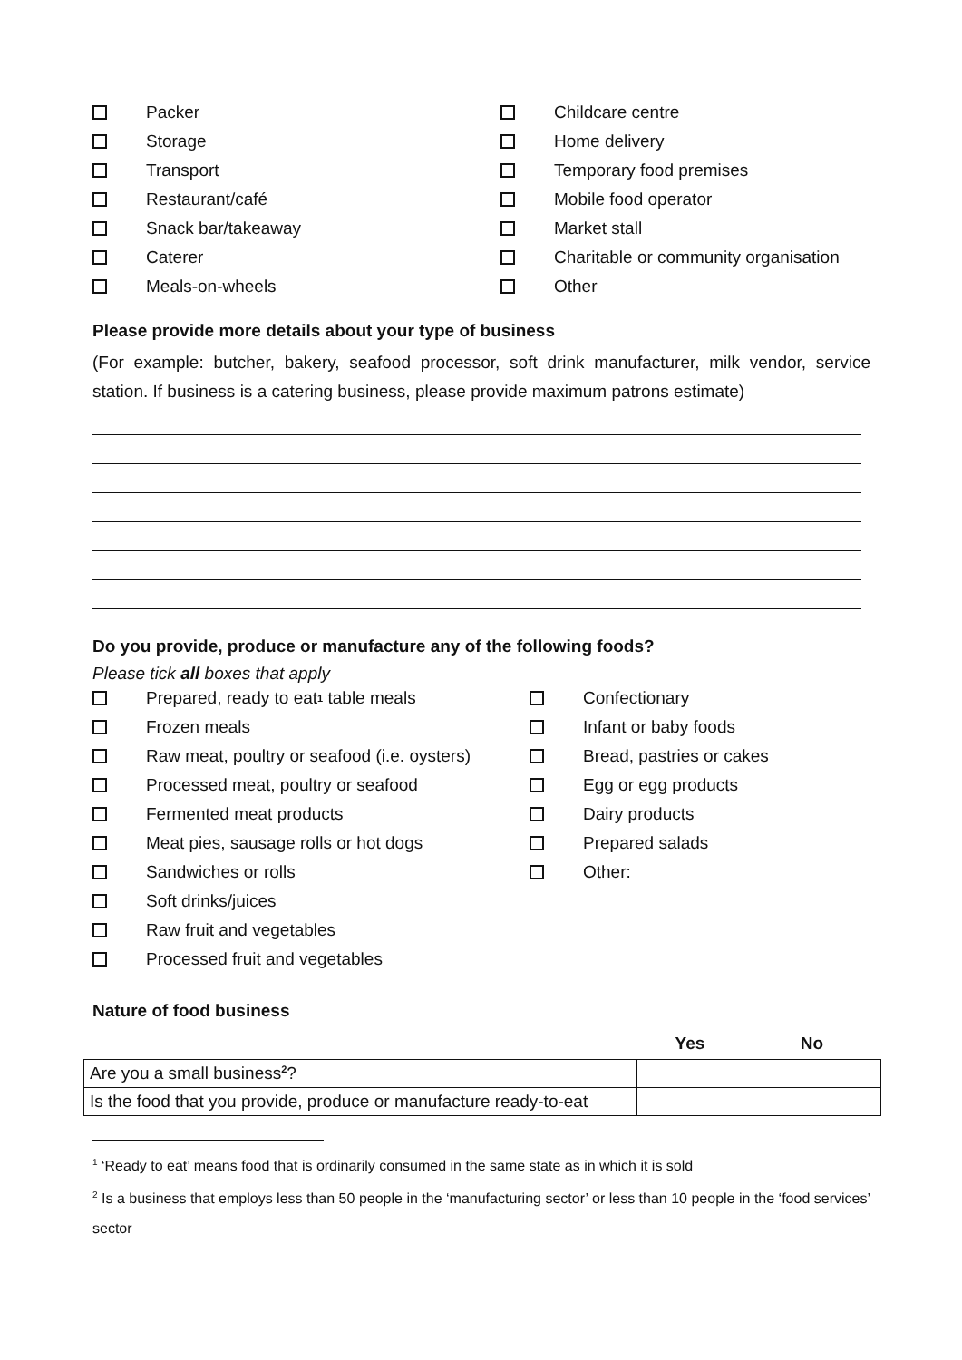Packer
Storage
Transport
Restaurant/café
Snack bar/takeaway
Caterer
Meals-on-wheels
Childcare centre
Home delivery
Temporary food premises
Mobile food operator
Market stall
Charitable or community organisation
Other
Please provide more details about your type of business
(For example: butcher, bakery, seafood processor, soft drink manufacturer, milk vendor, service station. If business is a catering business, please provide maximum patrons estimate)
Do you provide, produce or manufacture any of the following foods?
Please tick all boxes that apply
Prepared, ready to eat<sup>1</sup> table meals
Frozen meals
Raw meat, poultry or seafood (i.e. oysters)
Processed meat, poultry or seafood
Fermented meat products
Meat pies, sausage rolls or hot dogs
Sandwiches or rolls
Soft drinks/juices
Raw fruit and vegetables
Processed fruit and vegetables
Confectionary
Infant or baby foods
Bread, pastries or cakes
Egg or egg products
Dairy products
Prepared salads
Other:
Nature of food business
| | Yes | No |
| --- | --- | --- |
| Are you a small business<sup>2</sup>? | | |
| Is the food that you provide, produce or manufacture ready-to-eat | | |
<sup>1</sup> ‘Ready to eat’ means food that is ordinarily consumed in the same state as in which it is sold
<sup>2</sup> Is a business that employs less than 50 people in the ‘manufacturing sector’ or less than 10 people in the ‘food services’ sector